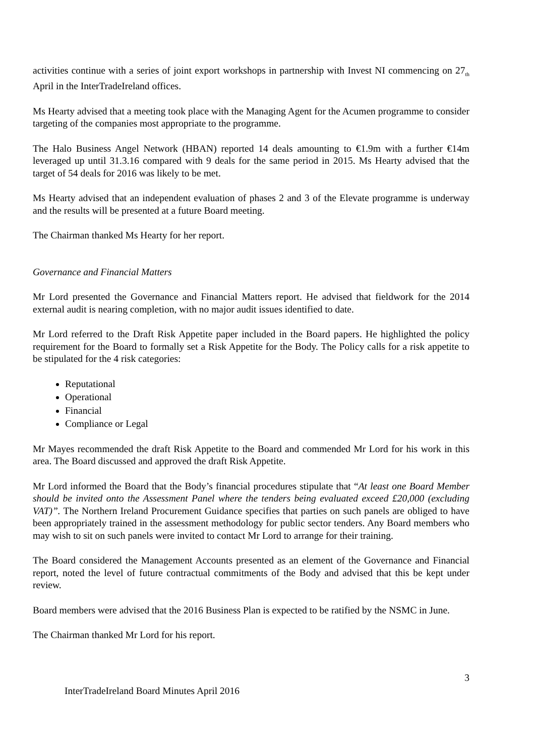activities continue with a series of joint export workshops in partnership with Invest NI commencing on 27<sub>th</sub> April in the InterTradeIreland offices.
Ms Hearty advised that a meeting took place with the Managing Agent for the Acumen programme to consider targeting of the companies most appropriate to the programme.
The Halo Business Angel Network (HBAN) reported 14 deals amounting to €1.9m with a further €14m leveraged up until 31.3.16 compared with 9 deals for the same period in 2015. Ms Hearty advised that the target of 54 deals for 2016 was likely to be met.
Ms Hearty advised that an independent evaluation of phases 2 and 3 of the Elevate programme is underway and the results will be presented at a future Board meeting.
The Chairman thanked Ms Hearty for her report.
Governance and Financial Matters
Mr Lord presented the Governance and Financial Matters report. He advised that fieldwork for the 2014 external audit is nearing completion, with no major audit issues identified to date.
Mr Lord referred to the Draft Risk Appetite paper included in the Board papers. He highlighted the policy requirement for the Board to formally set a Risk Appetite for the Body. The Policy calls for a risk appetite to be stipulated for the 4 risk categories:
Reputational
Operational
Financial
Compliance or Legal
Mr Mayes recommended the draft Risk Appetite to the Board and commended Mr Lord for his work in this area. The Board discussed and approved the draft Risk Appetite.
Mr Lord informed the Board that the Body’s financial procedures stipulate that “At least one Board Member should be invited onto the Assessment Panel where the tenders being evaluated exceed £20,000 (excluding VAT)”. The Northern Ireland Procurement Guidance specifies that parties on such panels are obliged to have been appropriately trained in the assessment methodology for public sector tenders. Any Board members who may wish to sit on such panels were invited to contact Mr Lord to arrange for their training.
The Board considered the Management Accounts presented as an element of the Governance and Financial report, noted the level of future contractual commitments of the Body and advised that this be kept under review.
Board members were advised that the 2016 Business Plan is expected to be ratified by the NSMC in June.
The Chairman thanked Mr Lord for his report.
3
InterTradeIreland Board Minutes April 2016